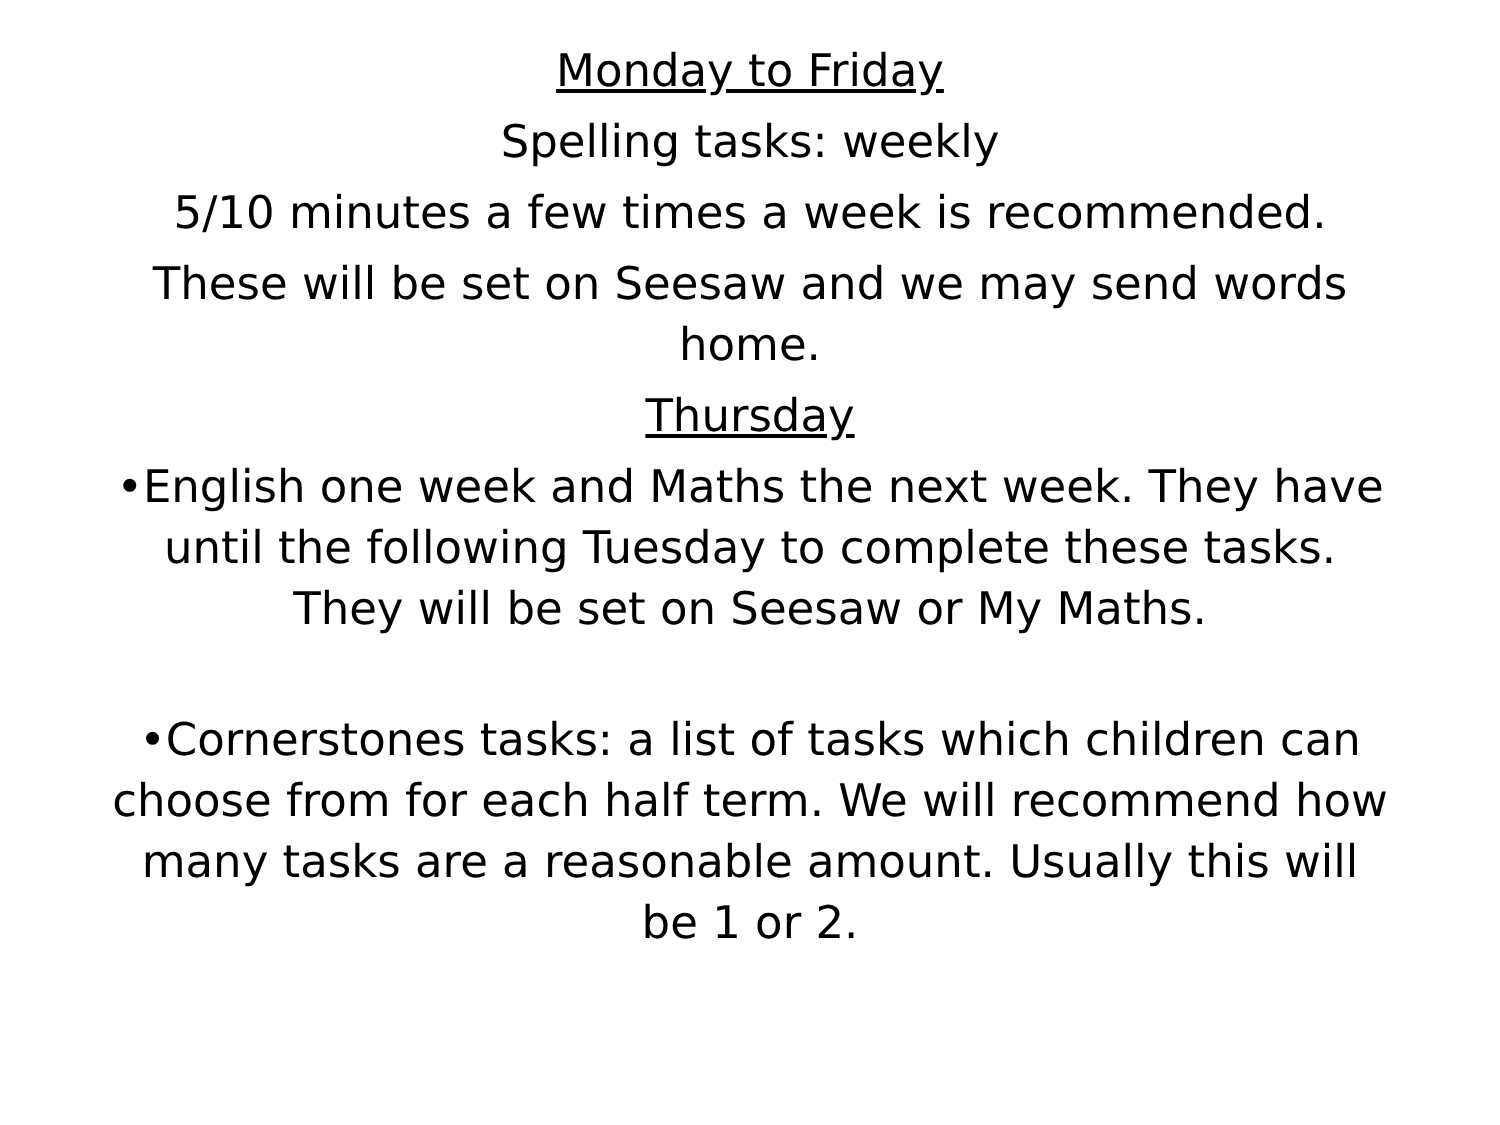Monday to Friday
Spelling tasks: weekly
5/10 minutes a few times a week is recommended.
These will be set on Seesaw and we may send words home.
Thursday
•English one week and Maths the next week. They have until the following Tuesday to complete these tasks. They will be set on Seesaw or My Maths.
•Cornerstones tasks: a list of tasks which children can choose from for each half term. We will recommend how many tasks are a reasonable amount. Usually this will be 1 or 2.